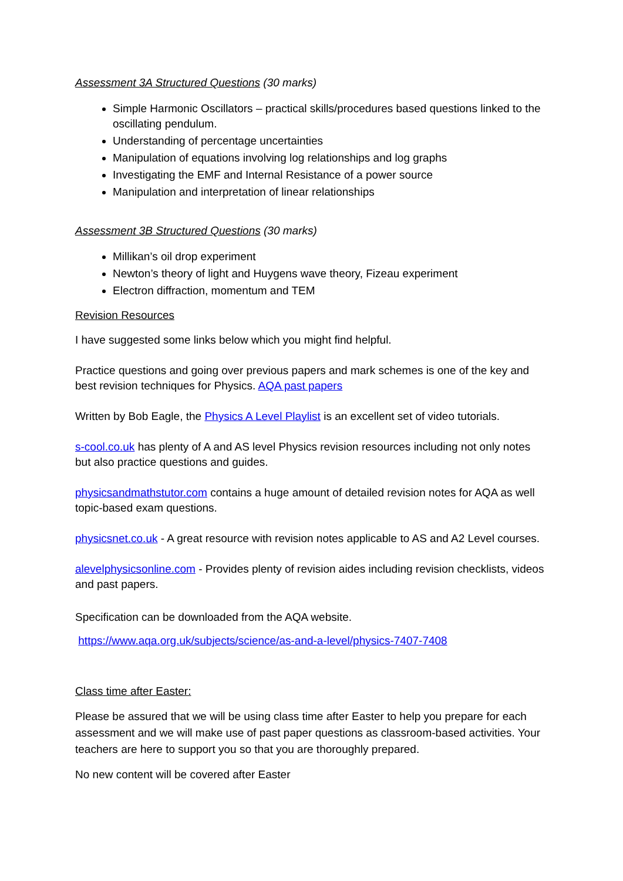Assessment 3A Structured Questions (30 marks)
Simple Harmonic Oscillators – practical skills/procedures based questions linked to the oscillating pendulum.
Understanding of percentage uncertainties
Manipulation of equations involving log relationships and log graphs
Investigating the EMF and Internal Resistance of a power source
Manipulation and interpretation of linear relationships
Assessment 3B Structured Questions (30 marks)
Millikan’s oil drop experiment
Newton’s theory of light and Huygens wave theory, Fizeau experiment
Electron diffraction, momentum and TEM
Revision Resources
I have suggested some links below which you might find helpful.
Practice questions and going over previous papers and mark schemes is one of the key and best revision techniques for Physics. AQA past papers
Written by Bob Eagle, the Physics A Level Playlist is an excellent set of video tutorials.
s-cool.co.uk has plenty of A and AS level Physics revision resources including not only notes but also practice questions and guides.
physicsandmathstutor.com contains a huge amount of detailed revision notes for AQA as well topic-based exam questions.
physicsnet.co.uk - A great resource with revision notes applicable to AS and A2 Level courses.
alevelphysicsonline.com - Provides plenty of revision aides including revision checklists, videos and past papers.
Specification can be downloaded from the AQA website.
https://www.aqa.org.uk/subjects/science/as-and-a-level/physics-7407-7408
Class time after Easter:
Please be assured that we will be using class time after Easter to help you prepare for each assessment and we will make use of past paper questions as classroom-based activities. Your teachers are here to support you so that you are thoroughly prepared.
No new content will be covered after Easter